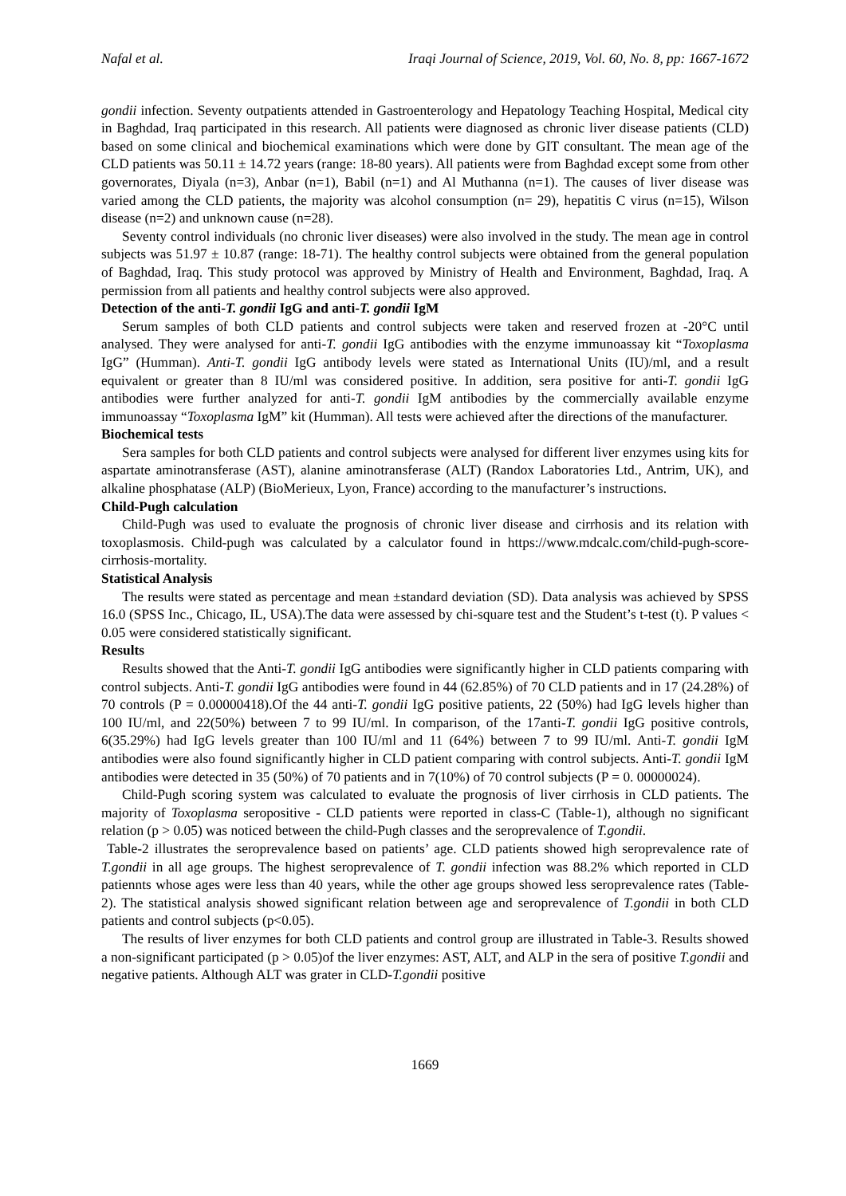Nafal et al. Iraqi Journal of Science, 2019, Vol. 60, No. 8, pp: 1667-1672
gondii infection. Seventy outpatients attended in Gastroenterology and Hepatology Teaching Hospital, Medical city in Baghdad, Iraq participated in this research. All patients were diagnosed as chronic liver disease patients (CLD) based on some clinical and biochemical examinations which were done by GIT consultant. The mean age of the CLD patients was 50.11 ± 14.72 years (range: 18-80 years). All patients were from Baghdad except some from other governorates, Diyala (n=3), Anbar (n=1), Babil (n=1) and Al Muthanna (n=1). The causes of liver disease was varied among the CLD patients, the majority was alcohol consumption (n= 29), hepatitis C virus (n=15), Wilson disease (n=2) and unknown cause (n=28).
Seventy control individuals (no chronic liver diseases) were also involved in the study. The mean age in control subjects was 51.97 ± 10.87 (range: 18-71). The healthy control subjects were obtained from the general population of Baghdad, Iraq. This study protocol was approved by Ministry of Health and Environment, Baghdad, Iraq. A permission from all patients and healthy control subjects were also approved.
Detection of the anti-T. gondii IgG and anti-T. gondii IgM
Serum samples of both CLD patients and control subjects were taken and reserved frozen at -20°C until analysed. They were analysed for anti-T. gondii IgG antibodies with the enzyme immunoassay kit “Toxoplasma IgG” (Humman). Anti-T. gondii IgG antibody levels were stated as International Units (IU)/ml, and a result equivalent or greater than 8 IU/ml was considered positive. In addition, sera positive for anti-T. gondii IgG antibodies were further analyzed for anti-T. gondii IgM antibodies by the commercially available enzyme immunoassay “Toxoplasma IgM” kit (Humman). All tests were achieved after the directions of the manufacturer.
Biochemical tests
Sera samples for both CLD patients and control subjects were analysed for different liver enzymes using kits for aspartate aminotransferase (AST), alanine aminotransferase (ALT) (Randox Laboratories Ltd., Antrim, UK), and alkaline phosphatase (ALP) (BioMerieux, Lyon, France) according to the manufacturer’s instructions.
Child-Pugh calculation
Child-Pugh was used to evaluate the prognosis of chronic liver disease and cirrhosis and its relation with toxoplasmosis. Child-pugh was calculated by a calculator found in https://www.mdcalc.com/child-pugh-score-cirrhosis-mortality.
Statistical Analysis
The results were stated as percentage and mean ±standard deviation (SD). Data analysis was achieved by SPSS 16.0 (SPSS Inc., Chicago, IL, USA).The data were assessed by chi-square test and the Student’s t-test (t). P values < 0.05 were considered statistically significant.
Results
Results showed that the Anti-T. gondii IgG antibodies were significantly higher in CLD patients comparing with control subjects. Anti-T. gondii IgG antibodies were found in 44 (62.85%) of 70 CLD patients and in 17 (24.28%) of 70 controls (P = 0.00000418).Of the 44 anti-T. gondii IgG positive patients, 22 (50%) had IgG levels higher than 100 IU/ml, and 22(50%) between 7 to 99 IU/ml. In comparison, of the 17anti-T. gondii IgG positive controls, 6(35.29%) had IgG levels greater than 100 IU/ml and 11 (64%) between 7 to 99 IU/ml. Anti-T. gondii IgM antibodies were also found significantly higher in CLD patient comparing with control subjects. Anti-T. gondii IgM antibodies were detected in 35 (50%) of 70 patients and in 7(10%) of 70 control subjects (P = 0. 00000024).
Child-Pugh scoring system was calculated to evaluate the prognosis of liver cirrhosis in CLD patients. The majority of Toxoplasma seropositive - CLD patients were reported in class-C (Table-1), although no significant relation (p > 0.05) was noticed between the child-Pugh classes and the seroprevalence of T.gondii.
Table-2 illustrates the seroprevalence based on patients’ age. CLD patients showed high seroprevalence rate of T.gondii in all age groups. The highest seroprevalence of T. gondii infection was 88.2% which reported in CLD patiennts whose ages were less than 40 years, while the other age groups showed less seroprevalence rates (Table-2). The statistical analysis showed significant relation between age and seroprevalence of T.gondii in both CLD patients and control subjects (p<0.05).
The results of liver enzymes for both CLD patients and control group are illustrated in Table-3. Results showed a non-significant participated (p > 0.05)of the liver enzymes: AST, ALT, and ALP in the sera of positive T.gondii and negative patients. Although ALT was grater in CLD-T.gondii positive
1669